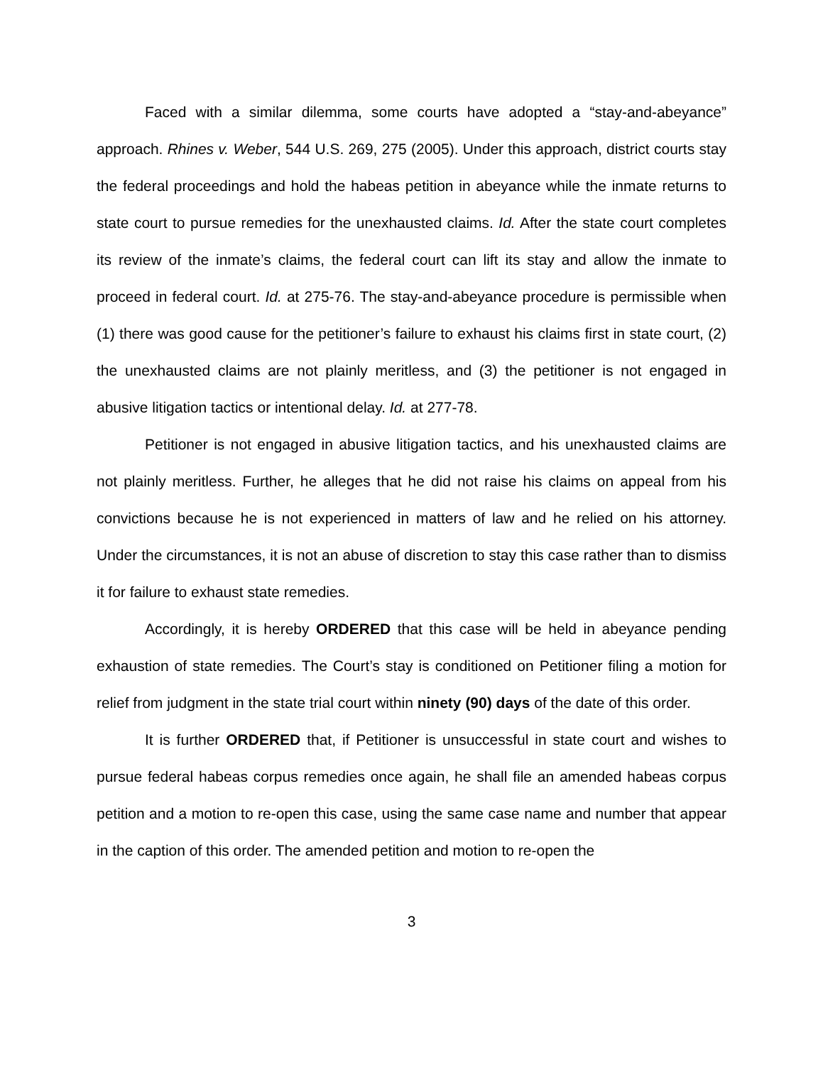Faced with a similar dilemma, some courts have adopted a “stay-and-abeyance” approach. Rhines v. Weber, 544 U.S. 269, 275 (2005). Under this approach, district courts stay the federal proceedings and hold the habeas petition in abeyance while the inmate returns to state court to pursue remedies for the unexhausted claims. Id. After the state court completes its review of the inmate’s claims, the federal court can lift its stay and allow the inmate to proceed in federal court. Id. at 275-76. The stay-and-abeyance procedure is permissible when (1) there was good cause for the petitioner’s failure to exhaust his claims first in state court, (2) the unexhausted claims are not plainly meritless, and (3) the petitioner is not engaged in abusive litigation tactics or intentional delay. Id. at 277-78.
Petitioner is not engaged in abusive litigation tactics, and his unexhausted claims are not plainly meritless. Further, he alleges that he did not raise his claims on appeal from his convictions because he is not experienced in matters of law and he relied on his attorney. Under the circumstances, it is not an abuse of discretion to stay this case rather than to dismiss it for failure to exhaust state remedies.
Accordingly, it is hereby ORDERED that this case will be held in abeyance pending exhaustion of state remedies. The Court’s stay is conditioned on Petitioner filing a motion for relief from judgment in the state trial court within ninety (90) days of the date of this order.
It is further ORDERED that, if Petitioner is unsuccessful in state court and wishes to pursue federal habeas corpus remedies once again, he shall file an amended habeas corpus petition and a motion to re-open this case, using the same case name and number that appear in the caption of this order. The amended petition and motion to re-open the
3